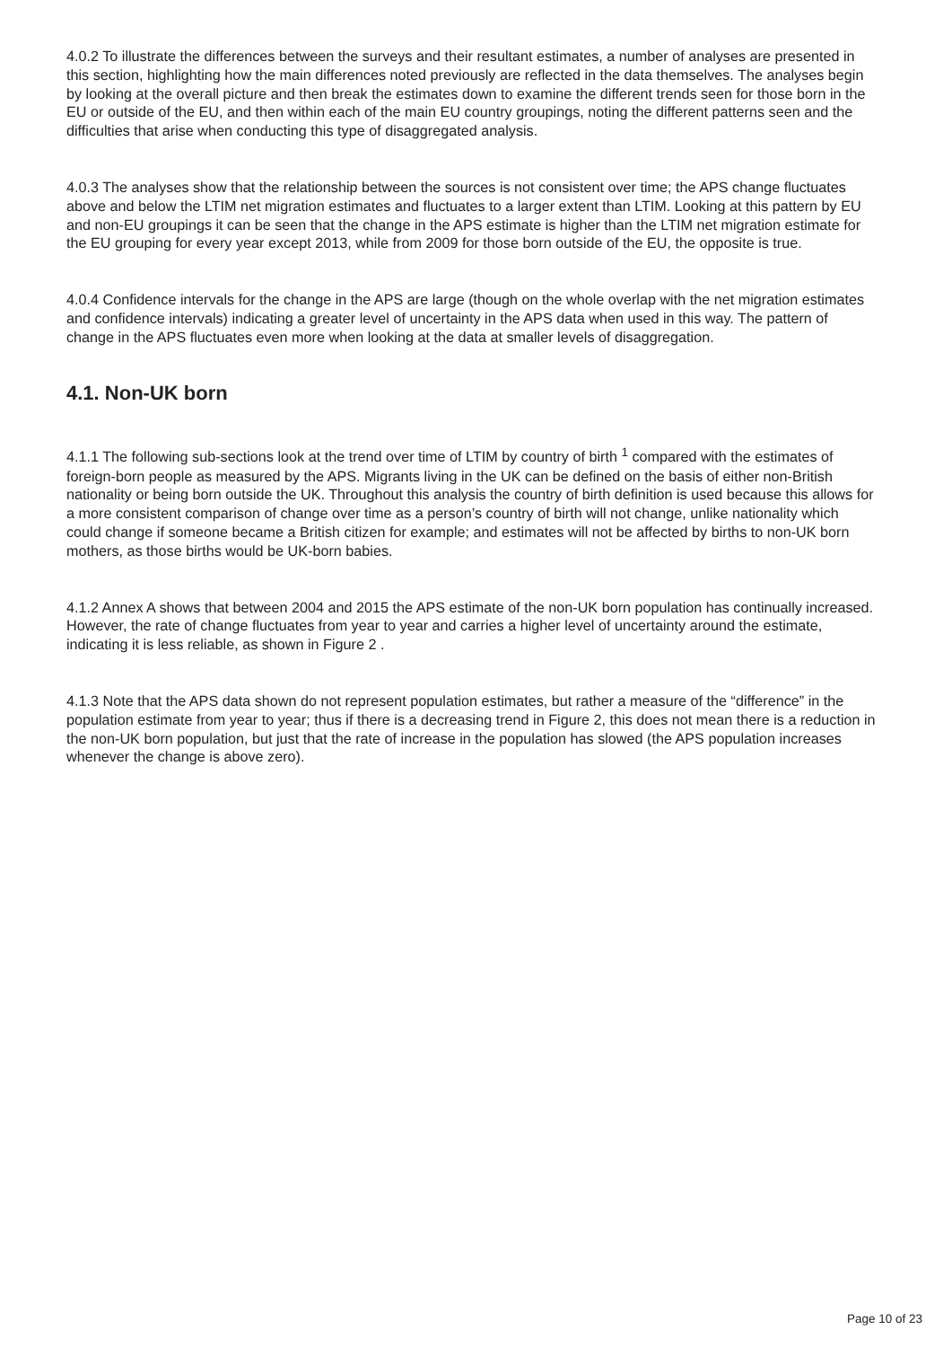4.0.2 To illustrate the differences between the surveys and their resultant estimates, a number of analyses are presented in this section, highlighting how the main differences noted previously are reflected in the data themselves. The analyses begin by looking at the overall picture and then break the estimates down to examine the different trends seen for those born in the EU or outside of the EU, and then within each of the main EU country groupings, noting the different patterns seen and the difficulties that arise when conducting this type of disaggregated analysis.
4.0.3 The analyses show that the relationship between the sources is not consistent over time; the APS change fluctuates above and below the LTIM net migration estimates and fluctuates to a larger extent than LTIM. Looking at this pattern by EU and non-EU groupings it can be seen that the change in the APS estimate is higher than the LTIM net migration estimate for the EU grouping for every year except 2013, while from 2009 for those born outside of the EU, the opposite is true.
4.0.4 Confidence intervals for the change in the APS are large (though on the whole overlap with the net migration estimates and confidence intervals) indicating a greater level of uncertainty in the APS data when used in this way. The pattern of change in the APS fluctuates even more when looking at the data at smaller levels of disaggregation.
4.1. Non-UK born
4.1.1 The following sub-sections look at the trend over time of LTIM by country of birth <sup>1</sup> compared with the estimates of foreign-born people as measured by the APS. Migrants living in the UK can be defined on the basis of either non-British nationality or being born outside the UK. Throughout this analysis the country of birth definition is used because this allows for a more consistent comparison of change over time as a person’s country of birth will not change, unlike nationality which could change if someone became a British citizen for example; and estimates will not be affected by births to non-UK born mothers, as those births would be UK-born babies.
4.1.2 Annex A shows that between 2004 and 2015 the APS estimate of the non-UK born population has continually increased. However, the rate of change fluctuates from year to year and carries a higher level of uncertainty around the estimate, indicating it is less reliable, as shown in Figure 2 .
4.1.3 Note that the APS data shown do not represent population estimates, but rather a measure of the “difference” in the population estimate from year to year; thus if there is a decreasing trend in Figure 2, this does not mean there is a reduction in the non-UK born population, but just that the rate of increase in the population has slowed (the APS population increases whenever the change is above zero).
Page 10 of 23